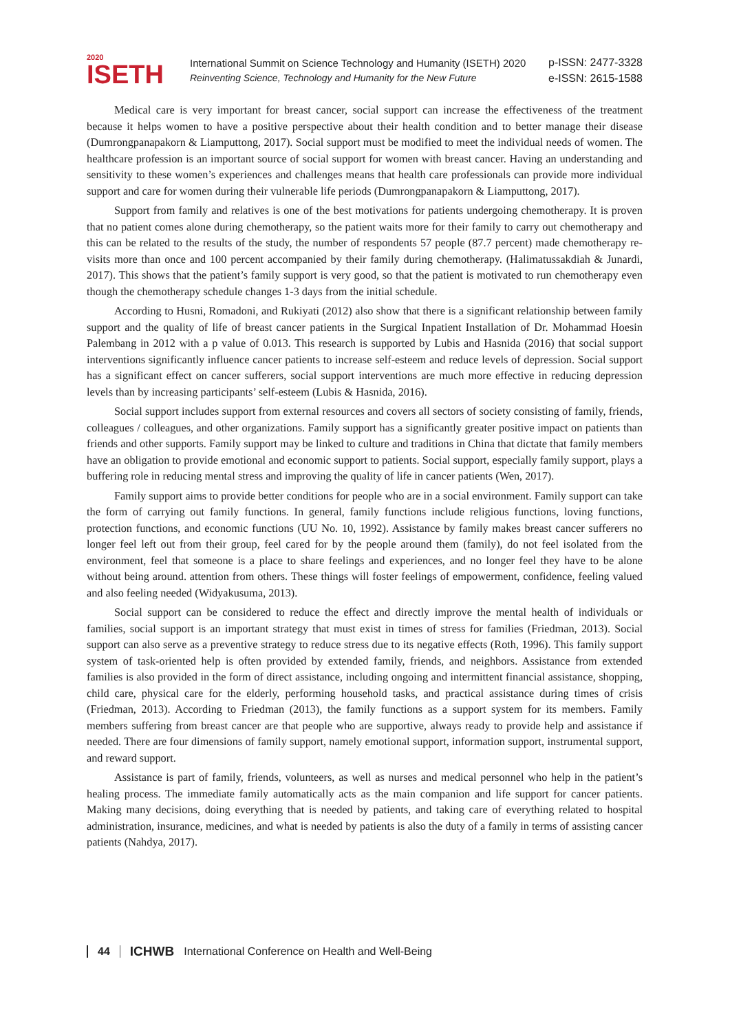2020
ISETH
International Summit on Science Technology and Humanity (ISETH) 2020
Reinventing Science, Technology and Humanity for the New Future
p-ISSN: 2477-3328
e-ISSN: 2615-1588
Medical care is very important for breast cancer, social support can increase the effectiveness of the treatment because it helps women to have a positive perspective about their health condition and to better manage their disease (Dumrongpanapakorn & Liamputtong, 2017). Social support must be modified to meet the individual needs of women. The healthcare profession is an important source of social support for women with breast cancer. Having an understanding and sensitivity to these women’s experiences and challenges means that health care professionals can provide more individual support and care for women during their vulnerable life periods (Dumrongpanapakorn & Liamputtong, 2017).
Support from family and relatives is one of the best motivations for patients undergoing chemotherapy. It is proven that no patient comes alone during chemotherapy, so the patient waits more for their family to carry out chemotherapy and this can be related to the results of the study, the number of respondents 57 people (87.7 percent) made chemotherapy re-visits more than once and 100 percent accompanied by their family during chemotherapy. (Halimatussakdiah & Junardi, 2017). This shows that the patient’s family support is very good, so that the patient is motivated to run chemotherapy even though the chemotherapy schedule changes 1-3 days from the initial schedule.
According to Husni, Romadoni, and Rukiyati (2012) also show that there is a significant relationship between family support and the quality of life of breast cancer patients in the Surgical Inpatient Installation of Dr. Mohammad Hoesin Palembang in 2012 with a p value of 0.013. This research is supported by Lubis and Hasnida (2016) that social support interventions significantly influence cancer patients to increase self-esteem and reduce levels of depression. Social support has a significant effect on cancer sufferers, social support interventions are much more effective in reducing depression levels than by increasing participants’ self-esteem (Lubis & Hasnida, 2016).
Social support includes support from external resources and covers all sectors of society consisting of family, friends, colleagues / colleagues, and other organizations. Family support has a significantly greater positive impact on patients than friends and other supports. Family support may be linked to culture and traditions in China that dictate that family members have an obligation to provide emotional and economic support to patients. Social support, especially family support, plays a buffering role in reducing mental stress and improving the quality of life in cancer patients (Wen, 2017).
Family support aims to provide better conditions for people who are in a social environment. Family support can take the form of carrying out family functions. In general, family functions include religious functions, loving functions, protection functions, and economic functions (UU No. 10, 1992). Assistance by family makes breast cancer sufferers no longer feel left out from their group, feel cared for by the people around them (family), do not feel isolated from the environment, feel that someone is a place to share feelings and experiences, and no longer feel they have to be alone without being around. attention from others. These things will foster feelings of empowerment, confidence, feeling valued and also feeling needed (Widyakusuma, 2013).
Social support can be considered to reduce the effect and directly improve the mental health of individuals or families, social support is an important strategy that must exist in times of stress for families (Friedman, 2013). Social support can also serve as a preventive strategy to reduce stress due to its negative effects (Roth, 1996). This family support system of task-oriented help is often provided by extended family, friends, and neighbors. Assistance from extended families is also provided in the form of direct assistance, including ongoing and intermittent financial assistance, shopping, child care, physical care for the elderly, performing household tasks, and practical assistance during times of crisis (Friedman, 2013). According to Friedman (2013), the family functions as a support system for its members. Family members suffering from breast cancer are that people who are supportive, always ready to provide help and assistance if needed. There are four dimensions of family support, namely emotional support, information support, instrumental support, and reward support.
Assistance is part of family, friends, volunteers, as well as nurses and medical personnel who help in the patient’s healing process. The immediate family automatically acts as the main companion and life support for cancer patients. Making many decisions, doing everything that is needed by patients, and taking care of everything related to hospital administration, insurance, medicines, and what is needed by patients is also the duty of a family in terms of assisting cancer patients (Nahdya, 2017).
44 ICHWB International Conference on Health and Well-Being